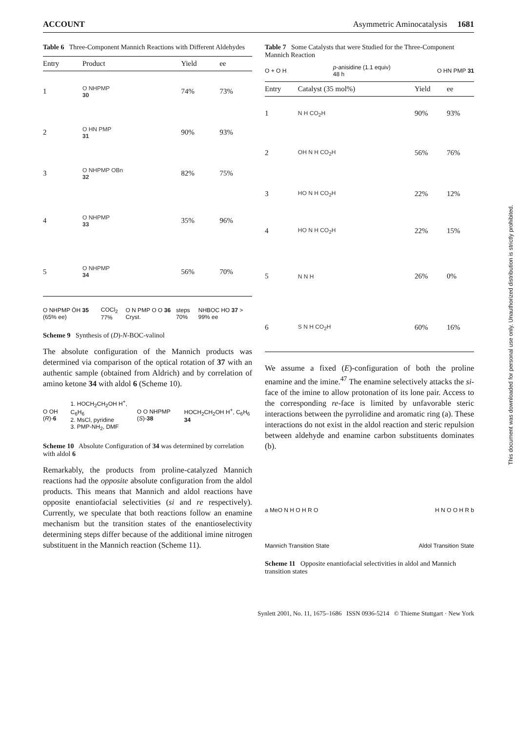ACCOUNT Asymmetric Aminocatalysis 1681
Table 6 Three-Component Mannich Reactions with Different Aldehydes
| Entry | Product | Yield | ee |
| --- | --- | --- | --- |
| 1 | O NHPMP 30 | 74% | 73% |
| 2 | O HN PMP 31 | 90% | 93% |
| 3 | O NHPMP OBn 32 | 82% | 75% |
| 4 | O NHPMP 33 | 35% | 96% |
| 5 | O NHPMP 34 | 56% | 70% |
O NHPMP ŌH 35 (65% ee) COCl<sub>2</sub> 77% O N PMP O O 36 Cryst. steps 70% NHBOC HO 37 > 99% ee
Scheme 9 Synthesis of (D)-N-BOC-valinol
The absolute configuration of the Mannich products was determined via comparison of the optical rotation of 37 with an authentic sample (obtained from Aldrich) and by correlation of amino ketone 34 with aldol 6 (Scheme 10).
O OH (R)-6 1. HOCH<sub>2</sub>CH<sub>2</sub>OH H<sup>+</sup>, C<sub>6</sub>H<sub>6</sub>
2. MsCl, pyridine
3. PMP-NH<sub>2</sub>, DMF O O NHPMP (S)-38 HOCH<sub>2</sub>CH<sub>2</sub>OH H<sup>+</sup>, C<sub>6</sub>H<sub>6</sub> 34
Scheme 10 Absolute Configuration of 34 was determined by correlation with aldol 6
Remarkably, the products from proline-catalyzed Mannich reactions had the opposite absolute configuration from the aldol products. This means that Mannich and aldol reactions have opposite enantiofacial selectivities (si and re respectively). Currently, we speculate that both reactions follow an enamine mechanism but the transition states of the enantioselectivity determining steps differ because of the additional imine nitrogen substituent in the Mannich reaction (Scheme 11).
Table 7 Some Catalysts that were Studied for the Three-Component Mannich Reaction
O + O H p-anisidine (1.1 equiv)
48 h O HN PMP 31
| Entry | Catalyst (35 mol%) | Yield | ee |
| --- | --- | --- | --- |
| 1 | N H CO<sub>2</sub>H | 90% | 93% |
| 2 | OH N H CO<sub>2</sub>H | 56% | 76% |
| 3 | HO N H CO<sub>2</sub>H | 22% | 12% |
| 4 | HO N H CO<sub>2</sub>H | 22% | 15% |
| 5 | N N H | 26% | 0% |
| 6 | S N H CO<sub>2</sub>H | 60% | 16% |
We assume a fixed (E)-configuration of both the proline enamine and the imine.<sup>47</sup> The enamine selectively attacks the si-face of the imine to allow protonation of its lone pair. Access to the corresponding re-face is limited by unfavorable steric interactions between the pyrrolidine and aromatic ring (a). These interactions do not exist in the aldol reaction and steric repulsion between aldehyde and enamine carbon substituents dominates (b).
a MeO N H O H R O H N O O H R b
Mannich Transition State Aldol Transition State
Scheme 11 Opposite enantiofacial selectivities in aldol and Mannich transition states
Synlett 2001, No. 11, 1675–1686 ISSN 0936-5214 © Thieme Stuttgart · New York
This document was downloaded for personal use only. Unauthorized distribution is strictly prohibited.